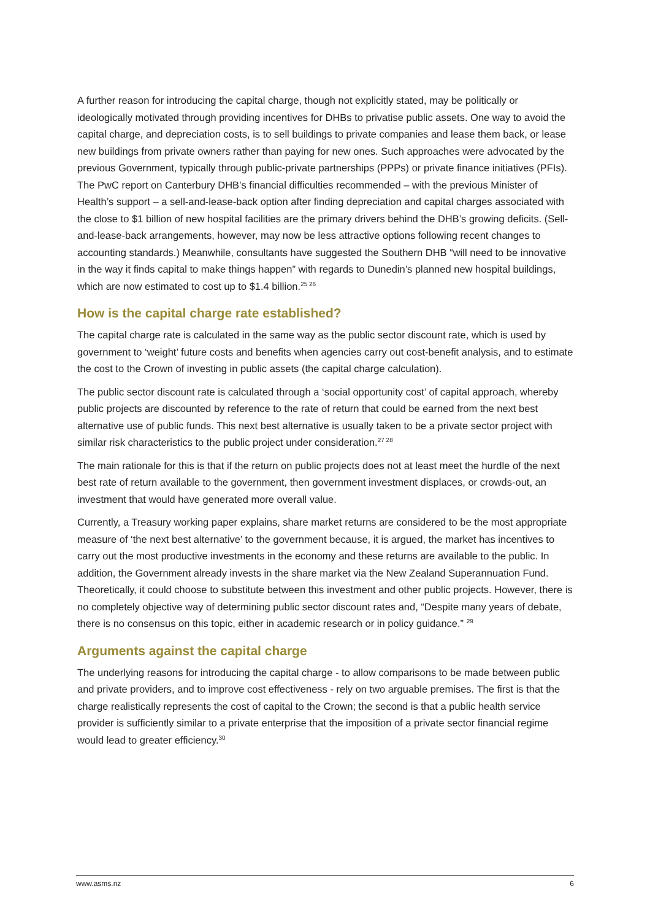A further reason for introducing the capital charge, though not explicitly stated, may be politically or ideologically motivated through providing incentives for DHBs to privatise public assets. One way to avoid the capital charge, and depreciation costs, is to sell buildings to private companies and lease them back, or lease new buildings from private owners rather than paying for new ones. Such approaches were advocated by the previous Government, typically through public-private partnerships (PPPs) or private finance initiatives (PFIs). The PwC report on Canterbury DHB’s financial difficulties recommended – with the previous Minister of Health’s support – a sell-and-lease-back option after finding depreciation and capital charges associated with the close to $1 billion of new hospital facilities are the primary drivers behind the DHB’s growing deficits. (Sell-and-lease-back arrangements, however, may now be less attractive options following recent changes to accounting standards.) Meanwhile, consultants have suggested the Southern DHB “will need to be innovative in the way it finds capital to make things happen” with regards to Dunedin’s planned new hospital buildings, which are now estimated to cost up to $1.4 billion.<sup>25 26</sup>
How is the capital charge rate established?
The capital charge rate is calculated in the same way as the public sector discount rate, which is used by government to ‘weight’ future costs and benefits when agencies carry out cost-benefit analysis, and to estimate the cost to the Crown of investing in public assets (the capital charge calculation).
The public sector discount rate is calculated through a ‘social opportunity cost’ of capital approach, whereby public projects are discounted by reference to the rate of return that could be earned from the next best alternative use of public funds. This next best alternative is usually taken to be a private sector project with similar risk characteristics to the public project under consideration.<sup>27 28</sup>
The main rationale for this is that if the return on public projects does not at least meet the hurdle of the next best rate of return available to the government, then government investment displaces, or crowds-out, an investment that would have generated more overall value.
Currently, a Treasury working paper explains, share market returns are considered to be the most appropriate measure of ‘the next best alternative’ to the government because, it is argued, the market has incentives to carry out the most productive investments in the economy and these returns are available to the public. In addition, the Government already invests in the share market via the New Zealand Superannuation Fund. Theoretically, it could choose to substitute between this investment and other public projects. However, there is no completely objective way of determining public sector discount rates and, “Despite many years of debate, there is no consensus on this topic, either in academic research or in policy guidance.” <sup>29</sup>
Arguments against the capital charge
The underlying reasons for introducing the capital charge - to allow comparisons to be made between public and private providers, and to improve cost effectiveness - rely on two arguable premises. The first is that the charge realistically represents the cost of capital to the Crown; the second is that a public health service provider is sufficiently similar to a private enterprise that the imposition of a private sector financial regime would lead to greater efficiency.<sup>30</sup>
www.asms.nz 6